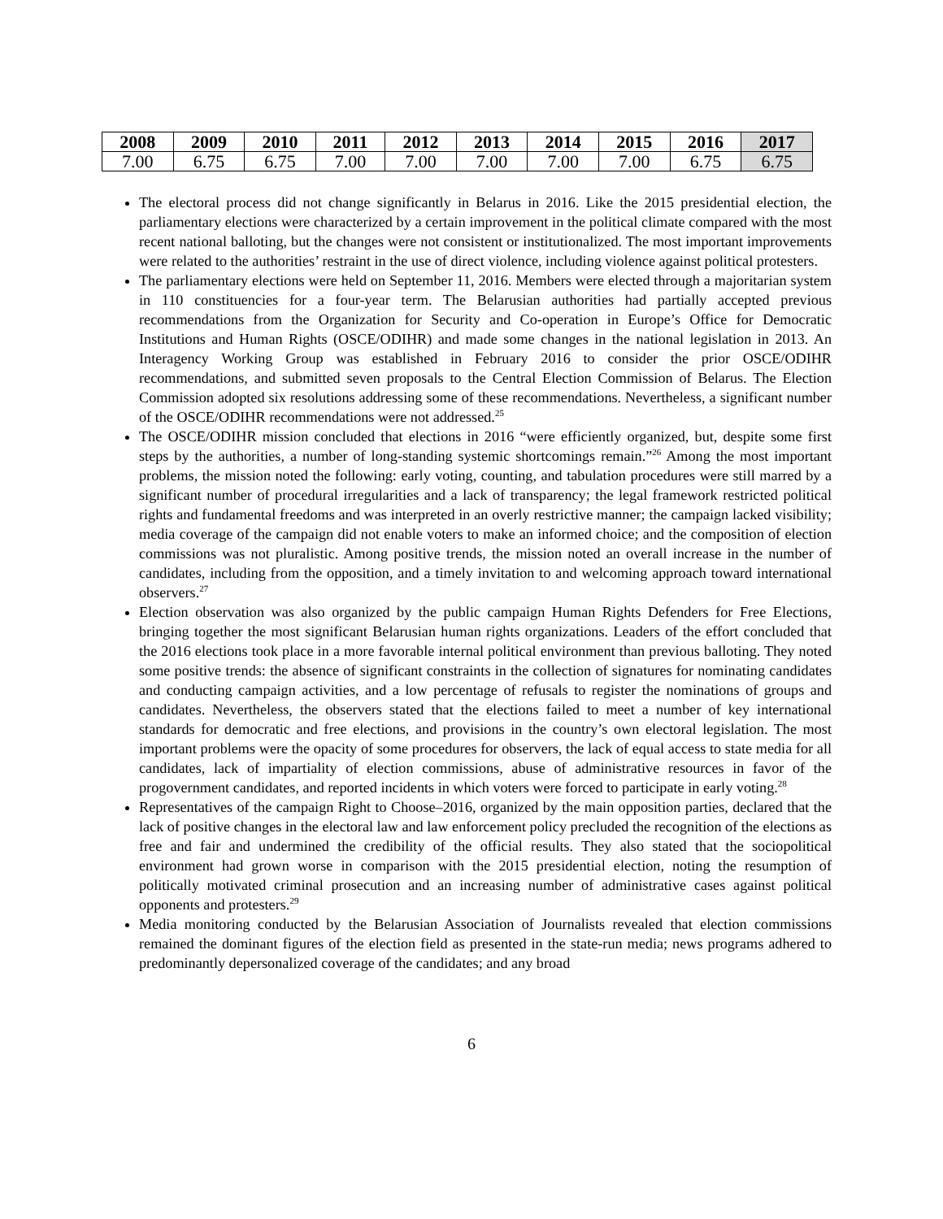| 2008 | 2009 | 2010 | 2011 | 2012 | 2013 | 2014 | 2015 | 2016 | 2017 |
| --- | --- | --- | --- | --- | --- | --- | --- | --- | --- |
| 7.00 | 6.75 | 6.75 | 7.00 | 7.00 | 7.00 | 7.00 | 7.00 | 6.75 | 6.75 |
The electoral process did not change significantly in Belarus in 2016. Like the 2015 presidential election, the parliamentary elections were characterized by a certain improvement in the political climate compared with the most recent national balloting, but the changes were not consistent or institutionalized. The most important improvements were related to the authorities’ restraint in the use of direct violence, including violence against political protesters.
The parliamentary elections were held on September 11, 2016. Members were elected through a majoritarian system in 110 constituencies for a four-year term. The Belarusian authorities had partially accepted previous recommendations from the Organization for Security and Co-operation in Europe’s Office for Democratic Institutions and Human Rights (OSCE/ODIHR) and made some changes in the national legislation in 2013. An Interagency Working Group was established in February 2016 to consider the prior OSCE/ODIHR recommendations, and submitted seven proposals to the Central Election Commission of Belarus. The Election Commission adopted six resolutions addressing some of these recommendations. Nevertheless, a significant number of the OSCE/ODIHR recommendations were not addressed.<sup>25</sup>
The OSCE/ODIHR mission concluded that elections in 2016 “were efficiently organized, but, despite some first steps by the authorities, a number of long-standing systemic shortcomings remain.”<sup>26</sup> Among the most important problems, the mission noted the following: early voting, counting, and tabulation procedures were still marred by a significant number of procedural irregularities and a lack of transparency; the legal framework restricted political rights and fundamental freedoms and was interpreted in an overly restrictive manner; the campaign lacked visibility; media coverage of the campaign did not enable voters to make an informed choice; and the composition of election commissions was not pluralistic. Among positive trends, the mission noted an overall increase in the number of candidates, including from the opposition, and a timely invitation to and welcoming approach toward international observers.<sup>27</sup>
Election observation was also organized by the public campaign Human Rights Defenders for Free Elections, bringing together the most significant Belarusian human rights organizations. Leaders of the effort concluded that the 2016 elections took place in a more favorable internal political environment than previous balloting. They noted some positive trends: the absence of significant constraints in the collection of signatures for nominating candidates and conducting campaign activities, and a low percentage of refusals to register the nominations of groups and candidates. Nevertheless, the observers stated that the elections failed to meet a number of key international standards for democratic and free elections, and provisions in the country’s own electoral legislation. The most important problems were the opacity of some procedures for observers, the lack of equal access to state media for all candidates, lack of impartiality of election commissions, abuse of administrative resources in favor of the progovernment candidates, and reported incidents in which voters were forced to participate in early voting.<sup>28</sup>
Representatives of the campaign Right to Choose–2016, organized by the main opposition parties, declared that the lack of positive changes in the electoral law and law enforcement policy precluded the recognition of the elections as free and fair and undermined the credibility of the official results. They also stated that the sociopolitical environment had grown worse in comparison with the 2015 presidential election, noting the resumption of politically motivated criminal prosecution and an increasing number of administrative cases against political opponents and protesters.<sup>29</sup>
Media monitoring conducted by the Belarusian Association of Journalists revealed that election commissions remained the dominant figures of the election field as presented in the state-run media; news programs adhered to predominantly depersonalized coverage of the candidates; and any broad
6